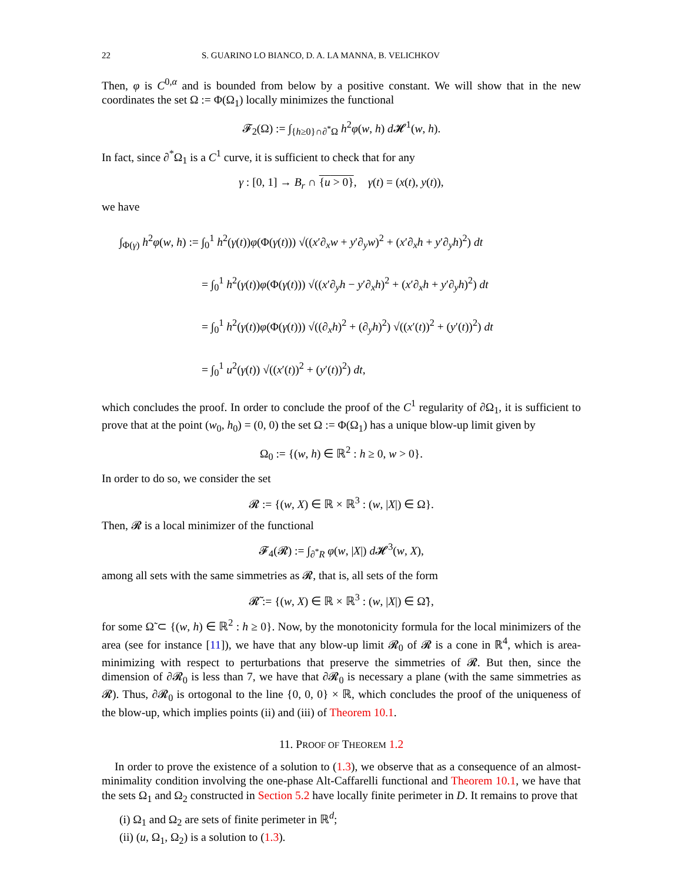22 S. GUARINO LO BIANCO, D. A. LA MANNA, B. VELICHKOV
Then, φ is C<sup>0,α</sup> and is bounded from below by a positive constant. We will show that in the new coordinates the set Ω := Φ(Ω<sub>1</sub>) locally minimizes the functional
𝓕<sub>2</sub>(Ω) := ∫<sub>{h≥0}∩∂<sup>*</sup>Ω</sub> h<sup>2</sup>φ(w, h) d 𝓗<sup>1</sup>(w, h).
In fact, since ∂<sup>*</sup>Ω<sub>1</sub> is a C<sup>1</sup> curve, it is sufficient to check that for any
γ : [0, 1] → B<sub>r</sub> ∩ {u > 0}, γ(t) = (x(t), y(t)),
we have
∫<sub>Φ(γ)</sub> h<sup>2</sup>φ(w, h) := ∫<sub>0</sub><sup>1</sup> h<sup>2</sup>(γ(t))φ(Φ(γ(t))) √((x′∂<sub>x</sub>w + y′∂<sub>y</sub>w)<sup>2</sup> + (x′∂<sub>x</sub>h + y′∂<sub>y</sub>h)<sup>2</sup>) dt
= ∫<sub>0</sub><sup>1</sup> h<sup>2</sup>(γ(t))φ(Φ(γ(t))) √((x′∂<sub>y</sub>h − y′∂<sub>x</sub>h)<sup>2</sup> + (x′∂<sub>x</sub>h + y′∂<sub>y</sub>h)<sup>2</sup>) dt
= ∫<sub>0</sub><sup>1</sup> h<sup>2</sup>(γ(t))φ(Φ(γ(t))) √((∂<sub>x</sub>h)<sup>2</sup> + (∂<sub>y</sub>h)<sup>2</sup>) √((x′(t))<sup>2</sup> + (y′(t))<sup>2</sup>) dt
= ∫<sub>0</sub><sup>1</sup> u<sup>2</sup>(γ(t)) √((x′(t))<sup>2</sup> + (y′(t))<sup>2</sup>) dt,
which concludes the proof. In order to conclude the proof of the C<sup>1</sup> regularity of ∂Ω<sub>1</sub>, it is sufficient to prove that at the point (w<sub>0</sub>, h<sub>0</sub>) = (0, 0) the set Ω := Φ(Ω<sub>1</sub>) has a unique blow-up limit given by
Ω<sub>0</sub> := {(w, h) ∈ ℝ<sup>2</sup> : h ≥ 0, w > 0}.
In order to do so, we consider the set
𝓡 := {(w, X) ∈ ℝ × ℝ<sup>3</sup> : (w, |X|) ∈ Ω}.
Then, 𝓡 is a local minimizer of the functional
𝓕<sub>4</sub>(𝓡) := ∫<sub>∂<sup>*</sup>R</sub> φ(w, |X|) d 𝓗<sup>3</sup>(w, X),
among all sets with the same simmetries as 𝓡, that is, all sets of the form
𝓡̃ := {(w, X) ∈ ℝ × ℝ<sup>3</sup> : (w, |X|) ∈ Ω̃},
for some Ω̃ ⊂ {(w, h) ∈ ℝ<sup>2</sup> : h ≥ 0}. Now, by the monotonicity formula for the local minimizers of the area (see for instance [11]), we have that any blow-up limit 𝓡<sub>0</sub> of 𝓡 is a cone in ℝ<sup>4</sup>, which is area-minimizing with respect to perturbations that preserve the simmetries of 𝓡. But then, since the dimension of ∂𝓡<sub>0</sub> is less than 7, we have that ∂𝓡<sub>0</sub> is necessary a plane (with the same simmetries as 𝓡). Thus, ∂𝓡<sub>0</sub> is ortogonal to the line {0, 0, 0} × ℝ, which concludes the proof of the uniqueness of the blow-up, which implies points (ii) and (iii) of Theorem 10.1.
11. PROOF OF THEOREM 1.2
In order to prove the existence of a solution to (1.3), we observe that as a consequence of an almost-minimality condition involving the one-phase Alt-Caffarelli functional and Theorem 10.1, we have that the sets Ω<sub>1</sub> and Ω<sub>2</sub> constructed in Section 5.2 have locally finite perimeter in D. It remains to prove that
(i) Ω<sub>1</sub> and Ω<sub>2</sub> are sets of finite perimeter in ℝ<sup>d</sup>;
(ii) (u, Ω<sub>1</sub>, Ω<sub>2</sub>) is a solution to (1.3).